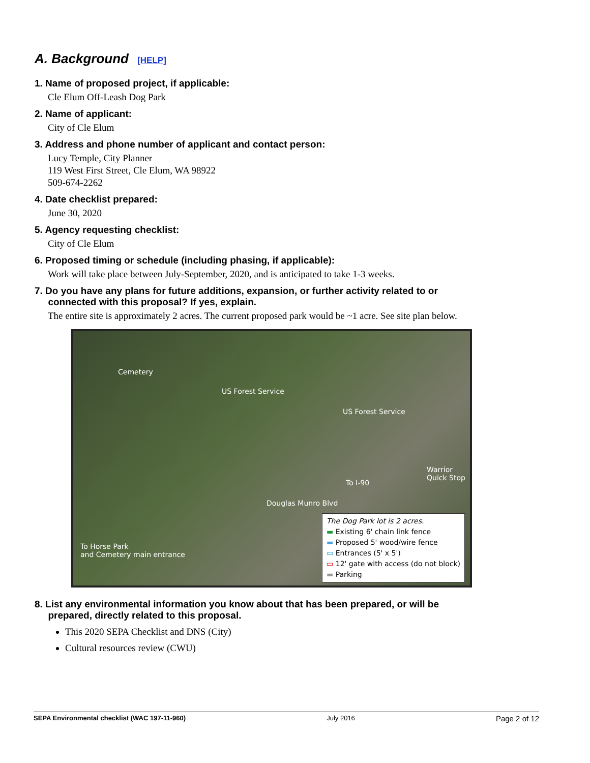A. Background [HELP]
1. Name of proposed project, if applicable:
Cle Elum Off-Leash Dog Park
2. Name of applicant:
City of Cle Elum
3. Address and phone number of applicant and contact person:
Lucy Temple, City Planner
119 West First Street, Cle Elum, WA 98922
509-674-2262
4. Date checklist prepared:
June 30, 2020
5. Agency requesting checklist:
City of Cle Elum
6. Proposed timing or schedule (including phasing, if applicable):
Work will take place between July-September, 2020, and is anticipated to take 1-3 weeks.
7. Do you have any plans for future additions, expansion, or further activity related to or
connected with this proposal? If yes, explain.
The entire site is approximately 2 acres. The current proposed park would be ~1 acre. See site plan below.
Cemetery
US Forest Service
US Forest Service
Warrior
Quick Stop
To I-90
Douglas Munro Blvd
To Horse Park
and Cemetery main entrance
The Dog Park lot is 2 acres.
▬ Existing 6' chain link fence
▬ Proposed 5' wood/wire fence
▭ Entrances (5' x 5')
▭ 12' gate with access (do not block)
▬ Parking
8. List any environmental information you know about that has been prepared, or will be
prepared, directly related to this proposal.
This 2020 SEPA Checklist and DNS (City)
Cultural resources review (CWU)
SEPA Environmental checklist (WAC 197-11-960) July 2016 Page 2 of 12